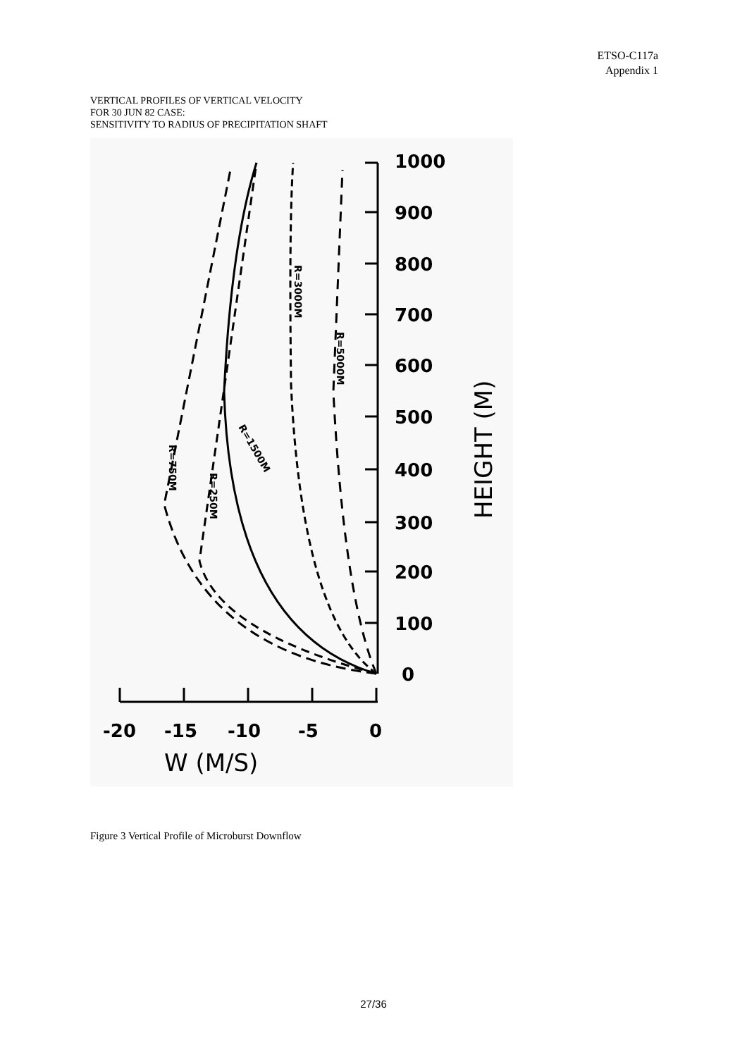ETSO-C117a
Appendix 1
VERTICAL PROFILES OF VERTICAL VELOCITY
FOR 30 JUN 82 CASE:
SENSITIVITY TO RADIUS OF PRECIPITATION SHAFT
1000
900
800
700
600
500
400
300
200
100
0
-20
-15
-10
-5
0
W (M/S)
HEIGHT (M)
R=3000M
R=5000M
R=1500M
R=750M
R=250M
Figure 3 Vertical Profile of Microburst Downflow
27/36